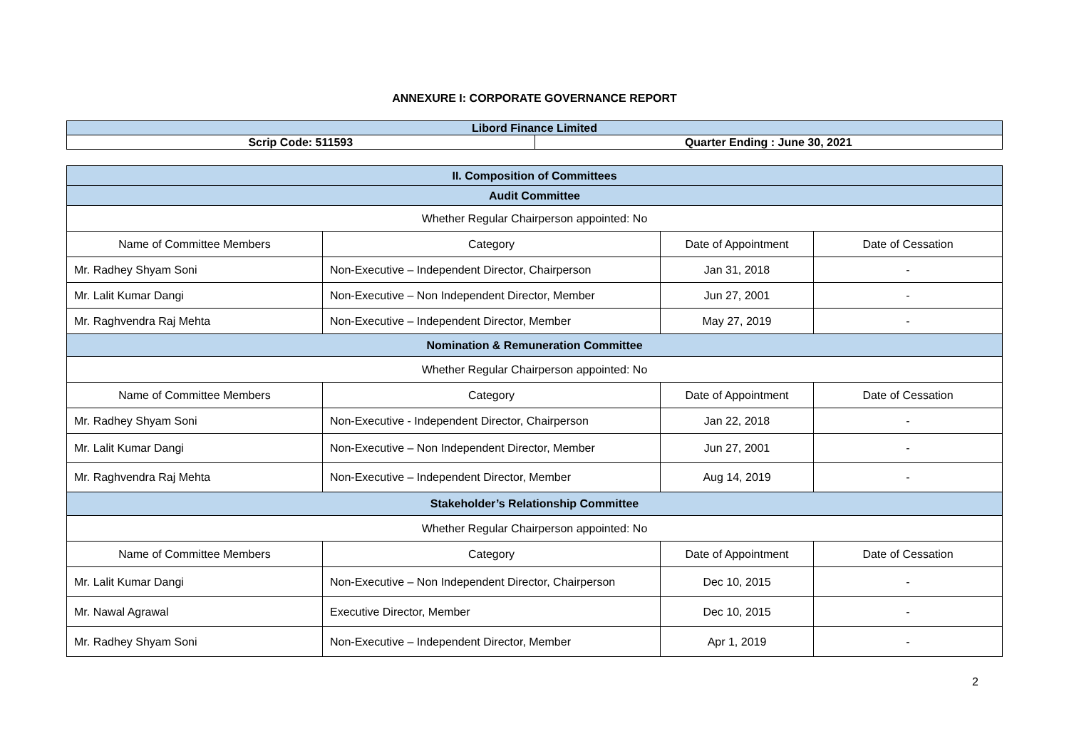ANNEXURE I: CORPORATE GOVERNANCE REPORT
| Libord Finance Limited | |
| Scrip Code: 511593 | Quarter Ending : June 30, 2021 |
| II. Composition of Committees | | | |
| Audit Committee | | | |
| Whether Regular Chairperson appointed: No | | | |
| Name of Committee Members | Category | Date of Appointment | Date of Cessation |
| Mr. Radhey Shyam Soni | Non-Executive – Independent Director, Chairperson | Jan 31, 2018 | - |
| Mr. Lalit Kumar Dangi | Non-Executive – Non Independent Director, Member | Jun 27, 2001 | - |
| Mr. Raghvendra Raj Mehta | Non-Executive – Independent Director, Member | May 27, 2019 | - |
| Nomination & Remuneration Committee | | | |
| Whether Regular Chairperson appointed: No | | | |
| Name of Committee Members | Category | Date of Appointment | Date of Cessation |
| Mr. Radhey Shyam Soni | Non-Executive - Independent Director, Chairperson | Jan 22, 2018 | - |
| Mr. Lalit Kumar Dangi | Non-Executive – Non Independent Director, Member | Jun 27, 2001 | - |
| Mr. Raghvendra Raj Mehta | Non-Executive – Independent Director, Member | Aug 14, 2019 | - |
| Stakeholder’s Relationship Committee | | | |
| Whether Regular Chairperson appointed: No | | | |
| Name of Committee Members | Category | Date of Appointment | Date of Cessation |
| Mr. Lalit Kumar Dangi | Non-Executive – Non Independent Director, Chairperson | Dec 10, 2015 | - |
| Mr. Nawal Agrawal | Executive Director, Member | Dec 10, 2015 | - |
| Mr. Radhey Shyam Soni | Non-Executive – Independent Director, Member | Apr 1, 2019 | - |
2